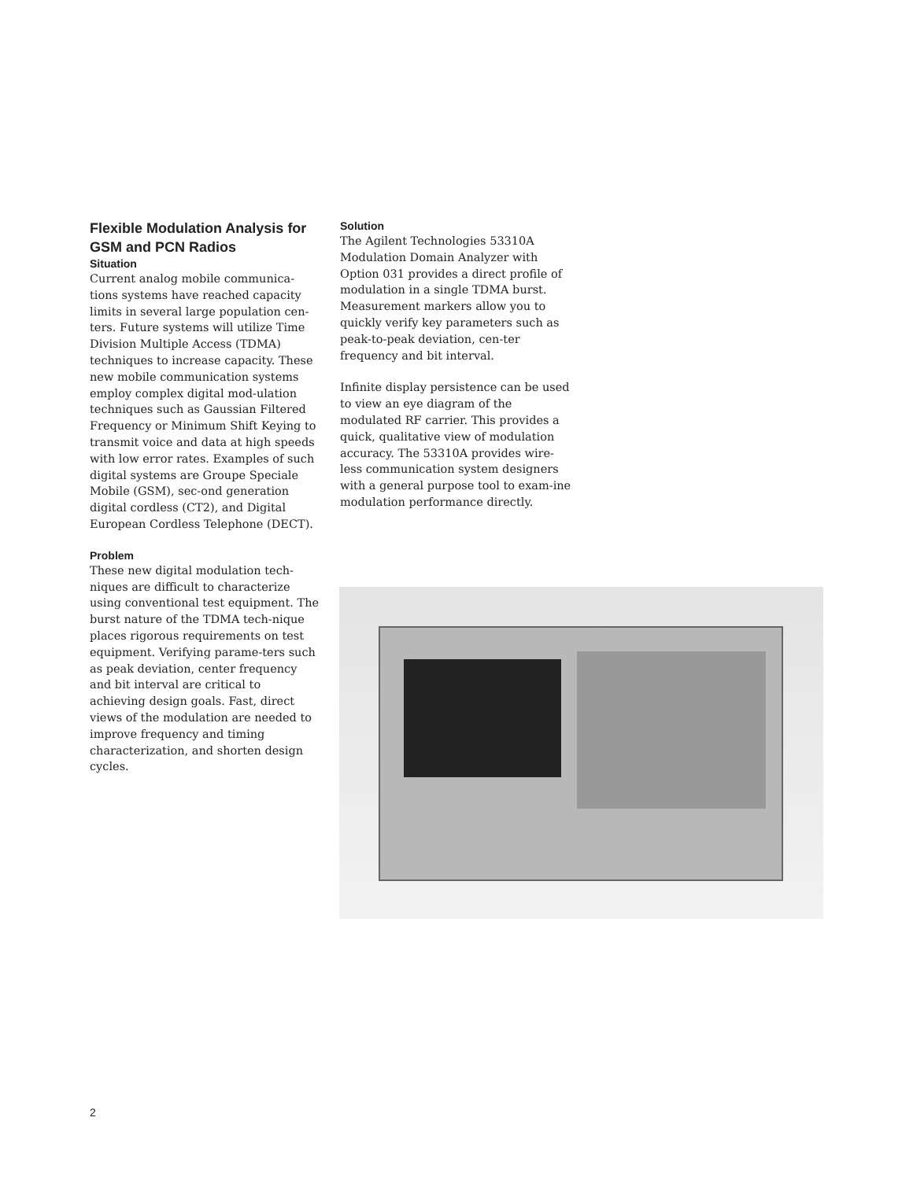Flexible Modulation Analysis for GSM and PCN Radios
Situation
Current analog mobile communica-tions systems have reached capacity limits in several large population cen-ters. Future systems will utilize Time Division Multiple Access (TDMA) techniques to increase capacity. These new mobile communication systems employ complex digital mod-ulation techniques such as Gaussian Filtered Frequency or Minimum Shift Keying to transmit voice and data at high speeds with low error rates. Examples of such digital systems are Groupe Speciale Mobile (GSM), sec-ond generation digital cordless (CT2), and Digital European Cordless Telephone (DECT).
Problem
These new digital modulation tech-niques are difficult to characterize using conventional test equipment. The burst nature of the TDMA tech-nique places rigorous requirements on test equipment. Verifying parame-ters such as peak deviation, center frequency and bit interval are critical to achieving design goals. Fast, direct views of the modulation are needed to improve frequency and timing characterization, and shorten design cycles.
Solution
The Agilent Technologies 53310A Modulation Domain Analyzer with Option 031 provides a direct profile of modulation in a single TDMA burst. Measurement markers allow you to quickly verify key parameters such as peak-to-peak deviation, cen-ter frequency and bit interval.
Infinite display persistence can be used to view an eye diagram of the modulated RF carrier. This provides a quick, qualitative view of modulation accuracy. The 53310A provides wire-less communication system designers with a general purpose tool to exam-ine modulation performance directly.
2